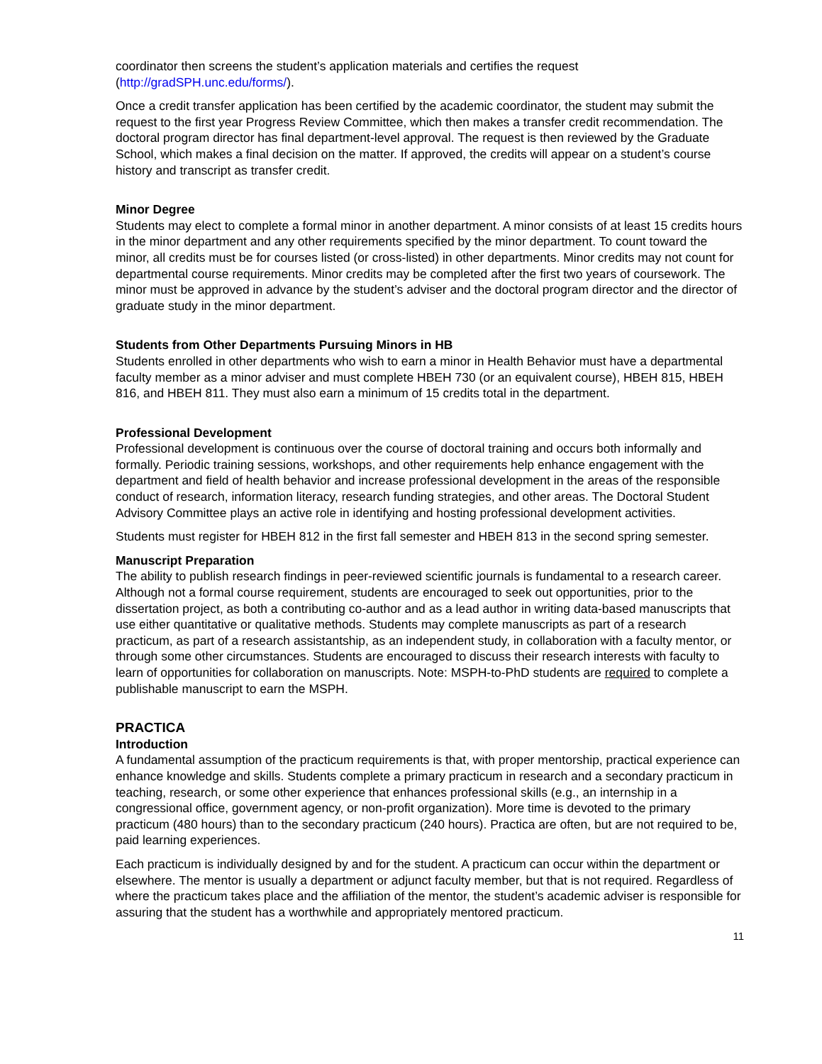coordinator then screens the student’s application materials and certifies the request (http://gradSPH.unc.edu/forms/).
Once a credit transfer application has been certified by the academic coordinator, the student may submit the request to the first year Progress Review Committee, which then makes a transfer credit recommendation. The doctoral program director has final department-level approval. The request is then reviewed by the Graduate School, which makes a final decision on the matter. If approved, the credits will appear on a student’s course history and transcript as transfer credit.
Minor Degree
Students may elect to complete a formal minor in another department. A minor consists of at least 15 credits hours in the minor department and any other requirements specified by the minor department. To count toward the minor, all credits must be for courses listed (or cross-listed) in other departments. Minor credits may not count for departmental course requirements. Minor credits may be completed after the first two years of coursework. The minor must be approved in advance by the student’s adviser and the doctoral program director and the director of graduate study in the minor department.
Students from Other Departments Pursuing Minors in HB
Students enrolled in other departments who wish to earn a minor in Health Behavior must have a departmental faculty member as a minor adviser and must complete HBEH 730 (or an equivalent course), HBEH 815, HBEH 816, and HBEH 811. They must also earn a minimum of 15 credits total in the department.
Professional Development
Professional development is continuous over the course of doctoral training and occurs both informally and formally. Periodic training sessions, workshops, and other requirements help enhance engagement with the department and field of health behavior and increase professional development in the areas of the responsible conduct of research, information literacy, research funding strategies, and other areas. The Doctoral Student Advisory Committee plays an active role in identifying and hosting professional development activities.
Students must register for HBEH 812 in the first fall semester and HBEH 813 in the second spring semester.
Manuscript Preparation
The ability to publish research findings in peer-reviewed scientific journals is fundamental to a research career. Although not a formal course requirement, students are encouraged to seek out opportunities, prior to the dissertation project, as both a contributing co-author and as a lead author in writing data-based manuscripts that use either quantitative or qualitative methods. Students may complete manuscripts as part of a research practicum, as part of a research assistantship, as an independent study, in collaboration with a faculty mentor, or through some other circumstances. Students are encouraged to discuss their research interests with faculty to learn of opportunities for collaboration on manuscripts. Note: MSPH-to-PhD students are required to complete a publishable manuscript to earn the MSPH.
PRACTICA
Introduction
A fundamental assumption of the practicum requirements is that, with proper mentorship, practical experience can enhance knowledge and skills. Students complete a primary practicum in research and a secondary practicum in teaching, research, or some other experience that enhances professional skills (e.g., an internship in a congressional office, government agency, or non-profit organization). More time is devoted to the primary practicum (480 hours) than to the secondary practicum (240 hours). Practica are often, but are not required to be, paid learning experiences.
Each practicum is individually designed by and for the student. A practicum can occur within the department or elsewhere. The mentor is usually a department or adjunct faculty member, but that is not required. Regardless of where the practicum takes place and the affiliation of the mentor, the student’s academic adviser is responsible for assuring that the student has a worthwhile and appropriately mentored practicum.
11